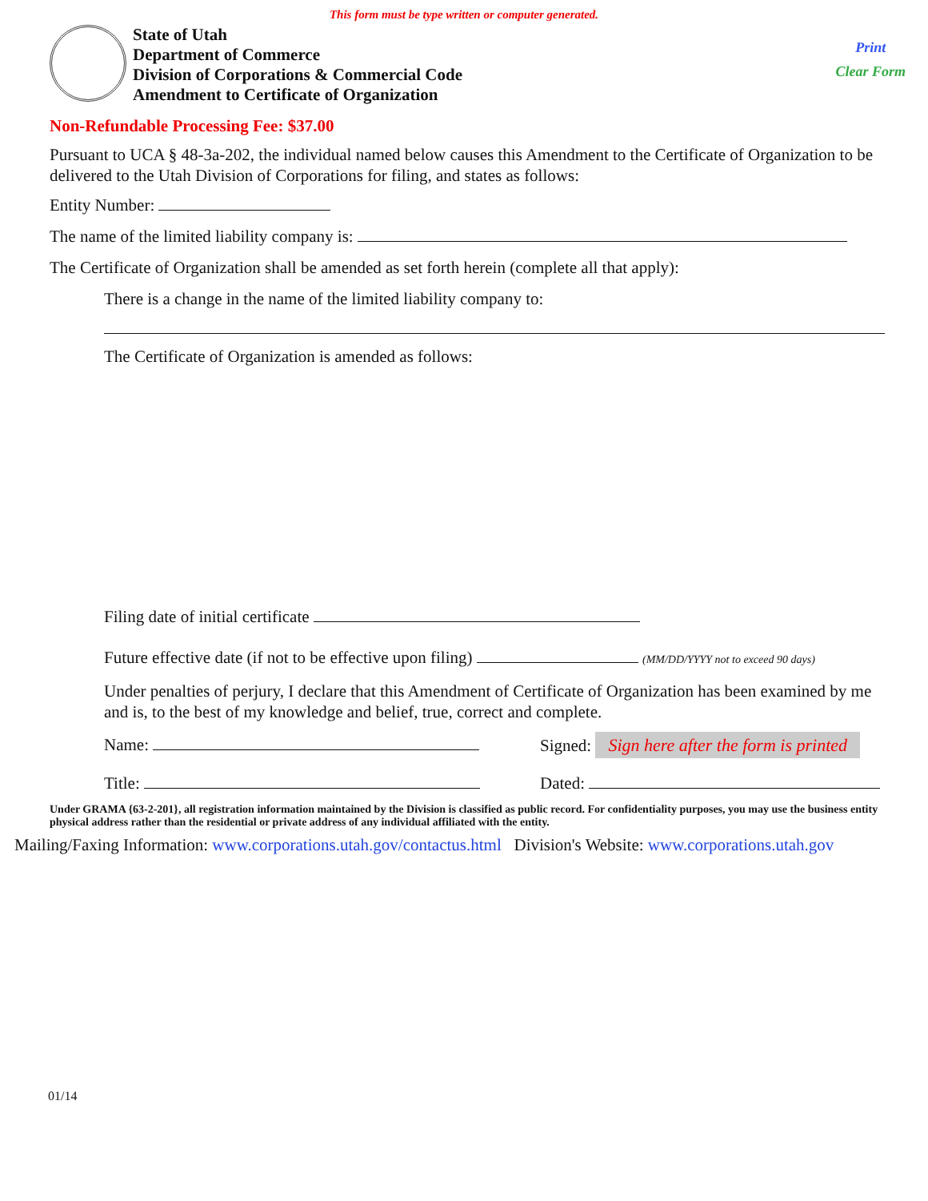This form must be type written or computer generated.
State of Utah
Department of Commerce
Division of Corporations & Commercial Code
Amendment to Certificate of Organization
Print
Clear Form
Non-Refundable Processing Fee: $37.00
Pursuant to UCA § 48-3a-202, the individual named below causes this Amendment to the Certificate of Organization to be delivered to the Utah Division of Corporations for filing, and states as follows:
Entity Number:
The name of the limited liability company is:
The Certificate of Organization shall be amended as set forth herein (complete all that apply):
There is a change in the name of the limited liability company to:
The Certificate of Organization is amended as follows:
Filing date of initial certificate
Future effective date (if not to be effective upon filing) (MM/DD/YYYY not to exceed 90 days)
Under penalties of perjury, I declare that this Amendment of Certificate of Organization has been examined by me and is, to the best of my knowledge and belief, true, correct and complete.
Name: Signed: Sign here after the form is printed
Title: Dated:
Under GRAMA {63-2-201}, all registration information maintained by the Division is classified as public record. For confidentiality purposes, you may use the business entity physical address rather than the residential or private address of any individual affiliated with the entity.
Mailing/Faxing Information: www.corporations.utah.gov/contactus.html Division's Website: www.corporations.utah.gov
01/14